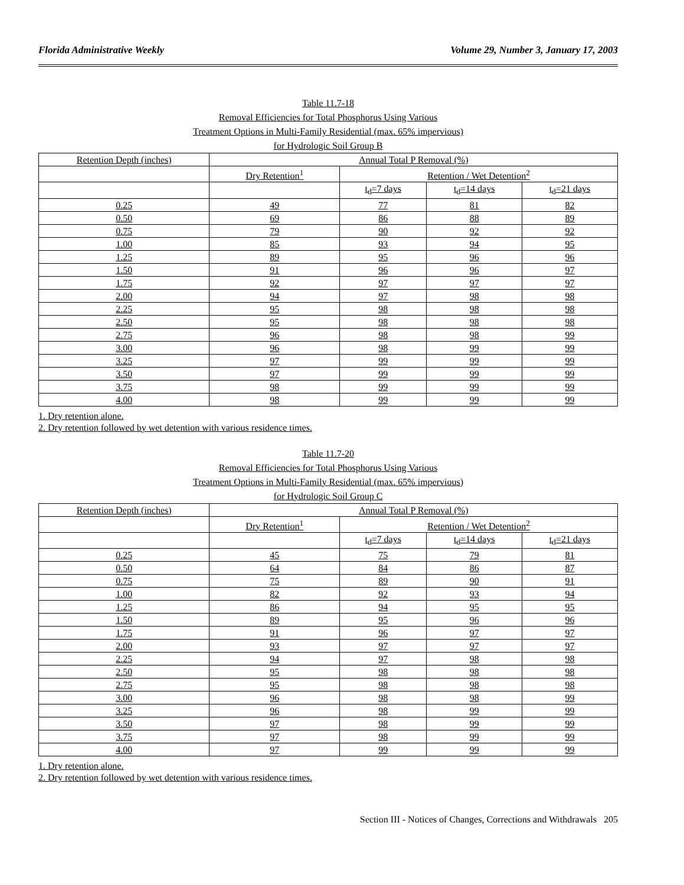Florida Administrative Weekly Volume 29, Number 3, January 17, 2003
Table 11.7-18
Removal Efficiencies for Total Phosphorus Using Various
Treatment Options in Multi-Family Residential (max. 65% impervious)
for Hydrologic Soil Group B
| Retention Depth (inches) | Annual Total P Removal (%) | | | |
| --- | --- | --- | --- | --- |
| | Dry Retention<sup>1</sup> | Retention / Wet Detention<sup>2</sup> | | |
| | | t<sub>d</sub>=7 days | t<sub>d</sub>=14 days | t<sub>d</sub>=21 days |
| 0.25 | 49 | 77 | 81 | 82 |
| 0.50 | 69 | 86 | 88 | 89 |
| 0.75 | 79 | 90 | 92 | 92 |
| 1.00 | 85 | 93 | 94 | 95 |
| 1.25 | 89 | 95 | 96 | 96 |
| 1.50 | 91 | 96 | 96 | 97 |
| 1.75 | 92 | 97 | 97 | 97 |
| 2.00 | 94 | 97 | 98 | 98 |
| 2.25 | 95 | 98 | 98 | 98 |
| 2.50 | 95 | 98 | 98 | 98 |
| 2.75 | 96 | 98 | 98 | 99 |
| 3.00 | 96 | 98 | 99 | 99 |
| 3.25 | 97 | 99 | 99 | 99 |
| 3.50 | 97 | 99 | 99 | 99 |
| 3.75 | 98 | 99 | 99 | 99 |
| 4.00 | 98 | 99 | 99 | 99 |
1. Dry retention alone.
2. Dry retention followed by wet detention with various residence times.
Table 11.7-20
Removal Efficiencies for Total Phosphorus Using Various
Treatment Options in Multi-Family Residential (max. 65% impervious)
for Hydrologic Soil Group C
| Retention Depth (inches) | Annual Total P Removal (%) | | | |
| --- | --- | --- | --- | --- |
| | Dry Retention<sup>1</sup> | Retention / Wet Detention<sup>2</sup> | | |
| | | t<sub>d</sub>=7 days | t<sub>d</sub>=14 days | t<sub>d</sub>=21 days |
| 0.25 | 45 | 75 | 79 | 81 |
| 0.50 | 64 | 84 | 86 | 87 |
| 0.75 | 75 | 89 | 90 | 91 |
| 1.00 | 82 | 92 | 93 | 94 |
| 1.25 | 86 | 94 | 95 | 95 |
| 1.50 | 89 | 95 | 96 | 96 |
| 1.75 | 91 | 96 | 97 | 97 |
| 2.00 | 93 | 97 | 97 | 97 |
| 2.25 | 94 | 97 | 98 | 98 |
| 2.50 | 95 | 98 | 98 | 98 |
| 2.75 | 95 | 98 | 98 | 98 |
| 3.00 | 96 | 98 | 98 | 99 |
| 3.25 | 96 | 98 | 99 | 99 |
| 3.50 | 97 | 98 | 99 | 99 |
| 3.75 | 97 | 98 | 99 | 99 |
| 4.00 | 97 | 99 | 99 | 99 |
1. Dry retention alone.
2. Dry retention followed by wet detention with various residence times.
Section III - Notices of Changes, Corrections and Withdrawals 205